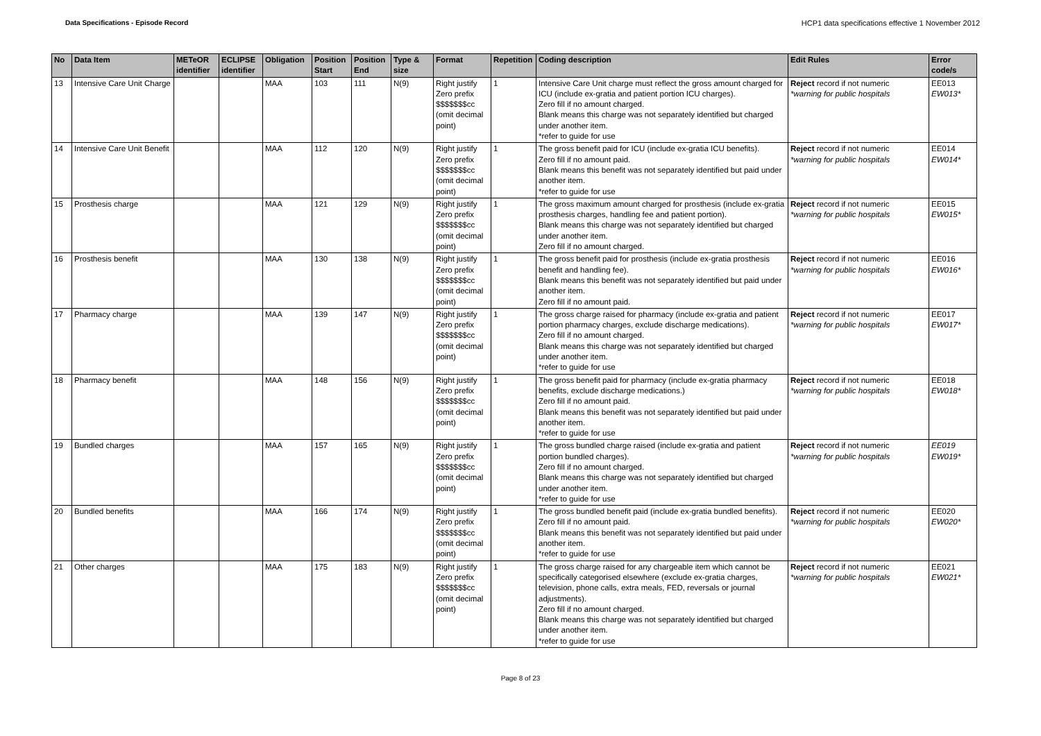Data Specifications - Episode Record HCP1 data specifications effective 1 November 2012
| No | Data Item | METeOR identifier | ECLIPSE identifier | Obligation | Position Start | Position End | Type & size | Format | Repetition | Coding description | Edit Rules | Error code/s |
| --- | --- | --- | --- | --- | --- | --- | --- | --- | --- | --- | --- | --- |
| 13 | Intensive Care Unit Charge | | | MAA | 103 | 111 | N(9) | Right justify Zero prefix $$$$$$$cc (omit decimal point) | 1 | Intensive Care Unit charge must reflect the gross amount charged for ICU (include ex-gratia and patient portion ICU charges). Zero fill if no amount charged. Blank means this charge was not separately identified but charged under another item. *refer to guide for use | Reject record if not numeric *warning for public hospitals | EE013 EW013* |
| 14 | Intensive Care Unit Benefit | | | MAA | 112 | 120 | N(9) | Right justify Zero prefix $$$$$$$cc (omit decimal point) | 1 | The gross benefit paid for ICU (include ex-gratia ICU benefits). Zero fill if no amount paid. Blank means this benefit was not separately identified but paid under another item. *refer to guide for use | Reject record if not numeric *warning for public hospitals | EE014 EW014* |
| 15 | Prosthesis charge | | | MAA | 121 | 129 | N(9) | Right justify Zero prefix $$$$$$$cc (omit decimal point) | 1 | The gross maximum amount charged for prosthesis (include ex-gratia prosthesis charges, handling fee and patient portion). Blank means this charge was not separately identified but charged under another item. Zero fill if no amount charged. | Reject record if not numeric *warning for public hospitals | EE015 EW015* |
| 16 | Prosthesis benefit | | | MAA | 130 | 138 | N(9) | Right justify Zero prefix $$$$$$$cc (omit decimal point) | 1 | The gross benefit paid for prosthesis (include ex-gratia prosthesis benefit and handling fee). Blank means this benefit was not separately identified but paid under another item. Zero fill if no amount paid. | Reject record if not numeric *warning for public hospitals | EE016 EW016* |
| 17 | Pharmacy charge | | | MAA | 139 | 147 | N(9) | Right justify Zero prefix $$$$$$$cc (omit decimal point) | 1 | The gross charge raised for pharmacy (include ex-gratia and patient portion pharmacy charges, exclude discharge medications). Zero fill if no amount charged. Blank means this charge was not separately identified but charged under another item. *refer to guide for use | Reject record if not numeric *warning for public hospitals | EE017 EW017* |
| 18 | Pharmacy benefit | | | MAA | 148 | 156 | N(9) | Right justify Zero prefix $$$$$$$cc (omit decimal point) | 1 | The gross benefit paid for pharmacy (include ex-gratia pharmacy benefits, exclude discharge medications.) Zero fill if no amount paid. Blank means this benefit was not separately identified but paid under another item. *refer to guide for use | Reject record if not numeric *warning for public hospitals | EE018 EW018* |
| 19 | Bundled charges | | | MAA | 157 | 165 | N(9) | Right justify Zero prefix $$$$$$$cc (omit decimal point) | 1 | The gross bundled charge raised (include ex-gratia and patient portion bundled charges). Zero fill if no amount charged. Blank means this charge was not separately identified but charged under another item. *refer to guide for use | Reject record if not numeric *warning for public hospitals | EE019 EW019* |
| 20 | Bundled benefits | | | MAA | 166 | 174 | N(9) | Right justify Zero prefix $$$$$$$cc (omit decimal point) | 1 | The gross bundled benefit paid (include ex-gratia bundled benefits). Zero fill if no amount paid. Blank means this benefit was not separately identified but paid under another item. *refer to guide for use | Reject record if not numeric *warning for public hospitals | EE020 EW020* |
| 21 | Other charges | | | MAA | 175 | 183 | N(9) | Right justify Zero prefix $$$$$$$cc (omit decimal point) | 1 | The gross charge raised for any chargeable item which cannot be specifically categorised elsewhere (exclude ex-gratia charges, television, phone calls, extra meals, FED, reversals or journal adjustments). Zero fill if no amount charged. Blank means this charge was not separately identified but charged under another item. *refer to guide for use | Reject record if not numeric *warning for public hospitals | EE021 EW021* |
Page 8 of 23